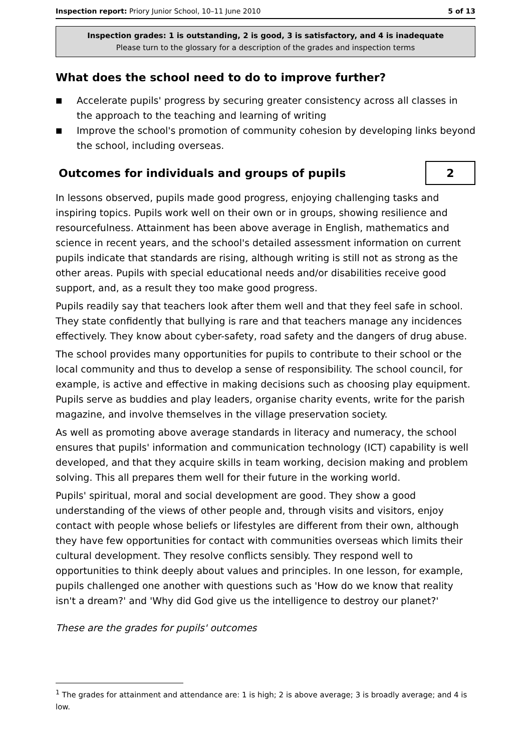Inspection report: Priory Junior School, 10–11 June 2010 5 of 13
Inspection grades: 1 is outstanding, 2 is good, 3 is satisfactory, and 4 is inadequate
Please turn to the glossary for a description of the grades and inspection terms
What does the school need to do to improve further?
■ Accelerate pupils' progress by securing greater consistency across all classes in the approach to the teaching and learning of writing
■ Improve the school's promotion of community cohesion by developing links beyond the school, including overseas.
Outcomes for individuals and groups of pupils
2
In lessons observed, pupils made good progress, enjoying challenging tasks and inspiring topics. Pupils work well on their own or in groups, showing resilience and resourcefulness. Attainment has been above average in English, mathematics and science in recent years, and the school's detailed assessment information on current pupils indicate that standards are rising, although writing is still not as strong as the other areas. Pupils with special educational needs and/or disabilities receive good support, and, as a result they too make good progress.
Pupils readily say that teachers look after them well and that they feel safe in school. They state confidently that bullying is rare and that teachers manage any incidences effectively. They know about cyber-safety, road safety and the dangers of drug abuse.
The school provides many opportunities for pupils to contribute to their school or the local community and thus to develop a sense of responsibility. The school council, for example, is active and effective in making decisions such as choosing play equipment. Pupils serve as buddies and play leaders, organise charity events, write for the parish magazine, and involve themselves in the village preservation society.
As well as promoting above average standards in literacy and numeracy, the school ensures that pupils' information and communication technology (ICT) capability is well developed, and that they acquire skills in team working, decision making and problem solving. This all prepares them well for their future in the working world.
Pupils' spiritual, moral and social development are good. They show a good understanding of the views of other people and, through visits and visitors, enjoy contact with people whose beliefs or lifestyles are different from their own, although they have few opportunities for contact with communities overseas which limits their cultural development. They resolve conflicts sensibly. They respond well to opportunities to think deeply about values and principles. In one lesson, for example, pupils challenged one another with questions such as 'How do we know that reality isn't a dream?' and 'Why did God give us the intelligence to destroy our planet?'
These are the grades for pupils' outcomes
<sup>1</sup> The grades for attainment and attendance are: 1 is high; 2 is above average; 3 is broadly average; and 4 is low.